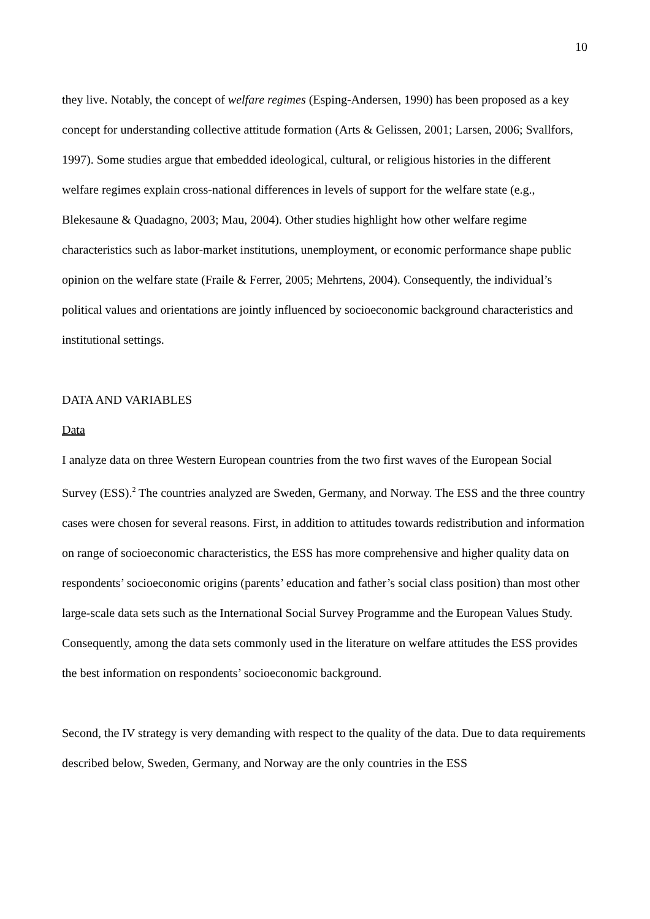10
they live. Notably, the concept of welfare regimes (Esping-Andersen, 1990) has been proposed as a key concept for understanding collective attitude formation (Arts & Gelissen, 2001; Larsen, 2006; Svallfors, 1997). Some studies argue that embedded ideological, cultural, or religious histories in the different welfare regimes explain cross-national differences in levels of support for the welfare state (e.g., Blekesaune & Quadagno, 2003; Mau, 2004). Other studies highlight how other welfare regime characteristics such as labor-market institutions, unemployment, or economic performance shape public opinion on the welfare state (Fraile & Ferrer, 2005; Mehrtens, 2004). Consequently, the individual’s political values and orientations are jointly influenced by socioeconomic background characteristics and institutional settings.
DATA AND VARIABLES
Data
I analyze data on three Western European countries from the two first waves of the European Social Survey (ESS).<sup>2</sup> The countries analyzed are Sweden, Germany, and Norway. The ESS and the three country cases were chosen for several reasons. First, in addition to attitudes towards redistribution and information on range of socioeconomic characteristics, the ESS has more comprehensive and higher quality data on respondents’ socioeconomic origins (parents’ education and father’s social class position) than most other large-scale data sets such as the International Social Survey Programme and the European Values Study. Consequently, among the data sets commonly used in the literature on welfare attitudes the ESS provides the best information on respondents’ socioeconomic background.
Second, the IV strategy is very demanding with respect to the quality of the data. Due to data requirements described below, Sweden, Germany, and Norway are the only countries in the ESS